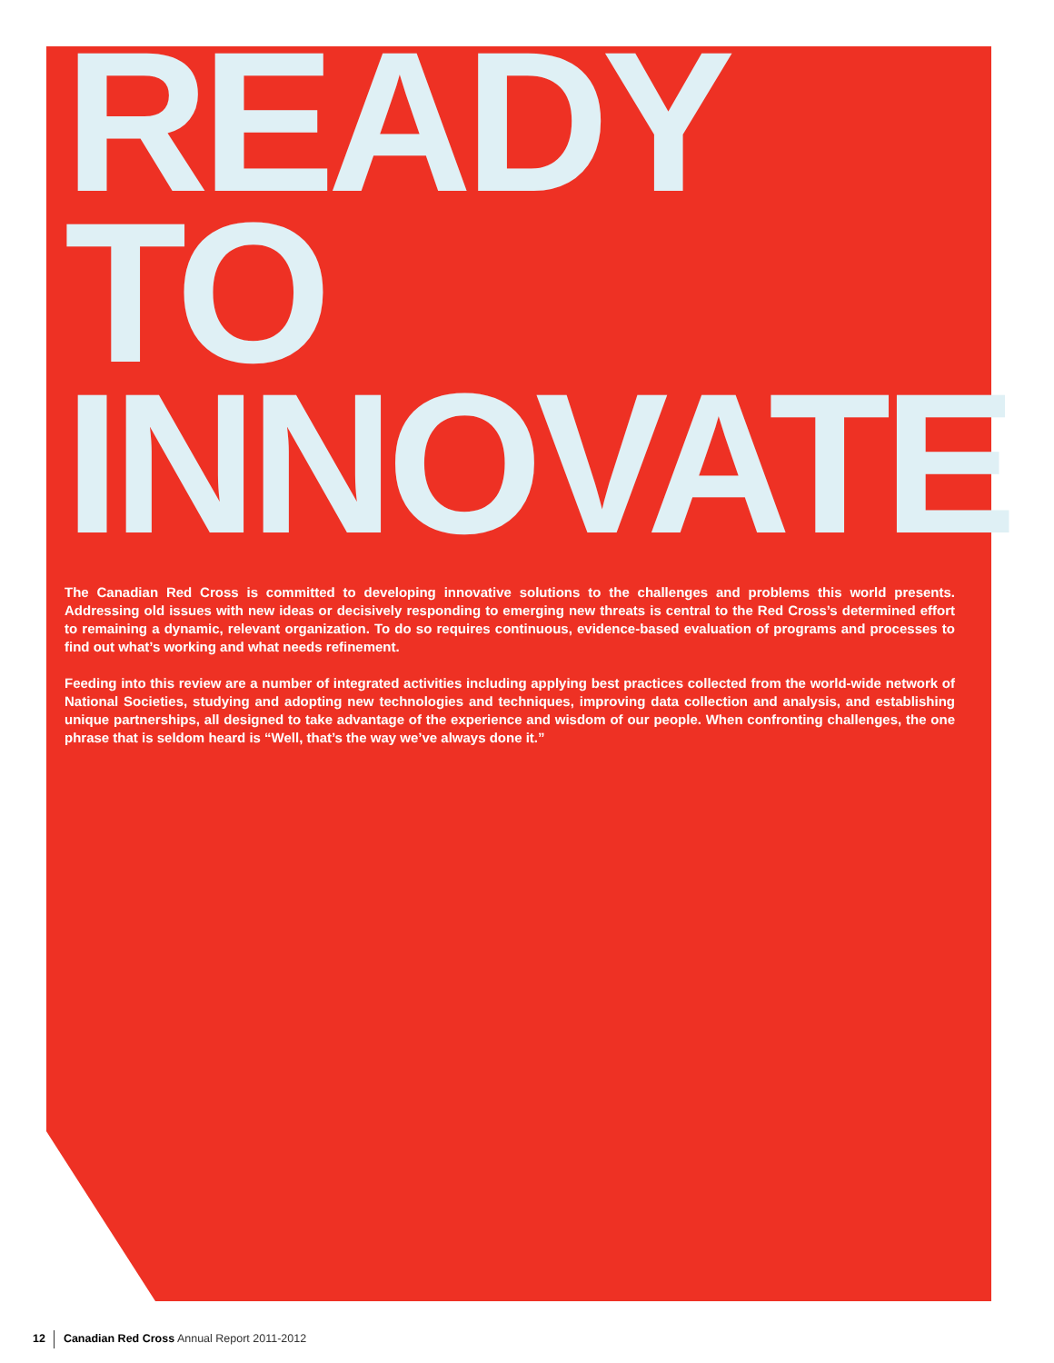READY
TO
INNOVATE
The Canadian Red Cross is committed to developing innovative solutions to the challenges and problems this world presents. Addressing old issues with new ideas or decisively responding to emerging new threats is central to the Red Cross’s determined effort to remaining a dynamic, relevant organization. To do so requires continuous, evidence-based evaluation of programs and processes to find out what’s working and what needs refinement.
Feeding into this review are a number of integrated activities including applying best practices collected from the world-wide network of National Societies, studying and adopting new technologies and techniques, improving data collection and analysis, and establishing unique partnerships, all designed to take advantage of the experience and wisdom of our people. When confronting challenges, the one phrase that is seldom heard is “Well, that’s the way we’ve always done it.”
12 Canadian Red Cross Annual Report 2011-2012